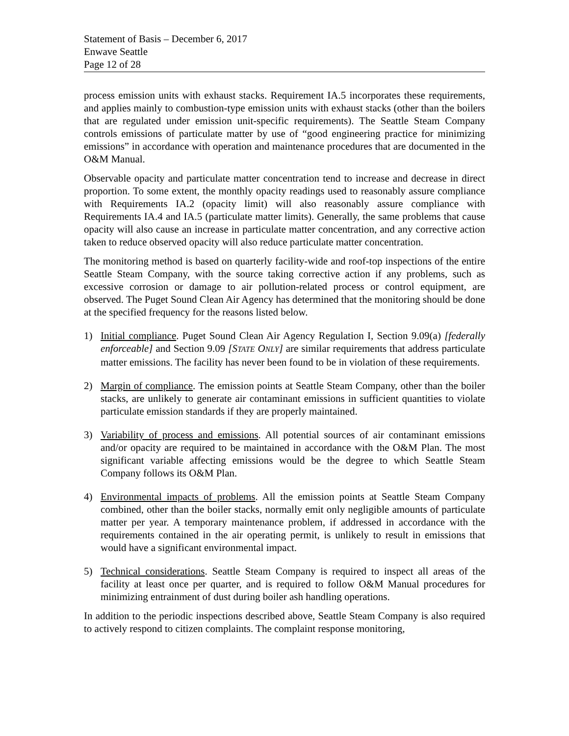Statement of Basis – December 6, 2017
Enwave Seattle
Page 12 of 28
process emission units with exhaust stacks. Requirement IA.5 incorporates these requirements, and applies mainly to combustion-type emission units with exhaust stacks (other than the boilers that are regulated under emission unit-specific requirements). The Seattle Steam Company controls emissions of particulate matter by use of “good engineering practice for minimizing emissions” in accordance with operation and maintenance procedures that are documented in the O&M Manual.
Observable opacity and particulate matter concentration tend to increase and decrease in direct proportion. To some extent, the monthly opacity readings used to reasonably assure compliance with Requirements IA.2 (opacity limit) will also reasonably assure compliance with Requirements IA.4 and IA.5 (particulate matter limits). Generally, the same problems that cause opacity will also cause an increase in particulate matter concentration, and any corrective action taken to reduce observed opacity will also reduce particulate matter concentration.
The monitoring method is based on quarterly facility-wide and roof-top inspections of the entire Seattle Steam Company, with the source taking corrective action if any problems, such as excessive corrosion or damage to air pollution-related process or control equipment, are observed. The Puget Sound Clean Air Agency has determined that the monitoring should be done at the specified frequency for the reasons listed below.
1) Initial compliance. Puget Sound Clean Air Agency Regulation I, Section 9.09(a) [federally enforceable] and Section 9.09 [STATE ONLY] are similar requirements that address particulate matter emissions. The facility has never been found to be in violation of these requirements.
2) Margin of compliance. The emission points at Seattle Steam Company, other than the boiler stacks, are unlikely to generate air contaminant emissions in sufficient quantities to violate particulate emission standards if they are properly maintained.
3) Variability of process and emissions. All potential sources of air contaminant emissions and/or opacity are required to be maintained in accordance with the O&M Plan. The most significant variable affecting emissions would be the degree to which Seattle Steam Company follows its O&M Plan.
4) Environmental impacts of problems. All the emission points at Seattle Steam Company combined, other than the boiler stacks, normally emit only negligible amounts of particulate matter per year. A temporary maintenance problem, if addressed in accordance with the requirements contained in the air operating permit, is unlikely to result in emissions that would have a significant environmental impact.
5) Technical considerations. Seattle Steam Company is required to inspect all areas of the facility at least once per quarter, and is required to follow O&M Manual procedures for minimizing entrainment of dust during boiler ash handling operations.
In addition to the periodic inspections described above, Seattle Steam Company is also required to actively respond to citizen complaints. The complaint response monitoring,